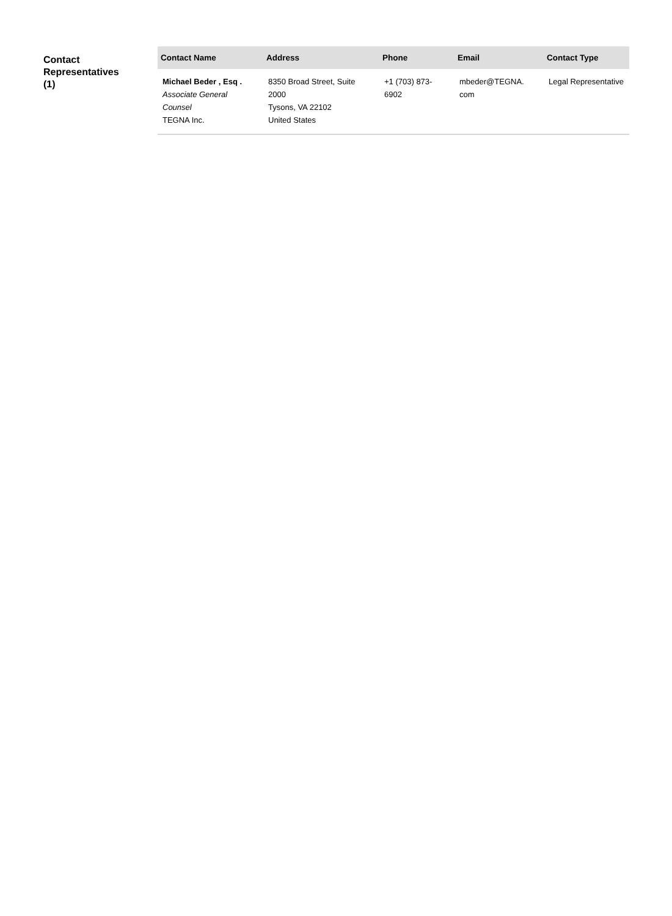Contact
Representatives
(1)
| Contact Name | Address | Phone | Email | Contact Type |
| --- | --- | --- | --- | --- |
| Michael Beder , Esq . Associate General Counsel TEGNA Inc. | 8350 Broad Street, Suite 2000 Tysons, VA 22102 United States | +1 (703) 873-6902 | mbeder@TEGNA. com | Legal Representative |